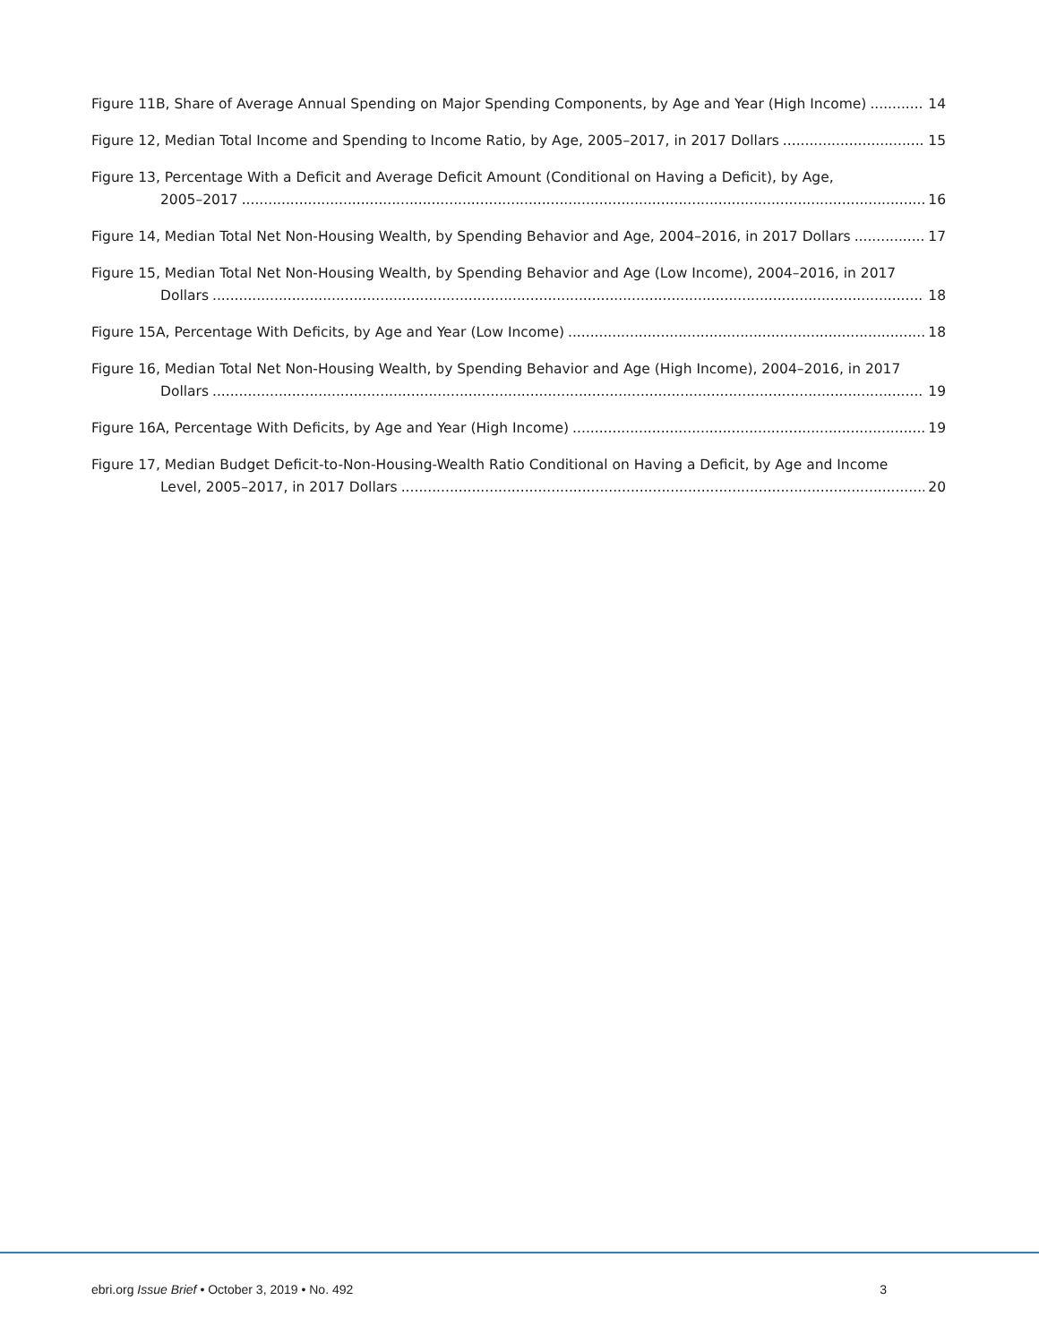Figure 11B, Share of Average Annual Spending on Major Spending Components, by Age and Year (High Income) 14
Figure 12, Median Total Income and Spending to Income Ratio, by Age, 2005–2017, in 2017 Dollars 15
Figure 13, Percentage With a Deficit and Average Deficit Amount (Conditional on Having a Deficit), by Age,
2005–2017 16
Figure 14, Median Total Net Non-Housing Wealth, by Spending Behavior and Age, 2004–2016, in 2017 Dollars 17
Figure 15, Median Total Net Non-Housing Wealth, by Spending Behavior and Age (Low Income), 2004–2016, in 2017
Dollars 18
Figure 15A, Percentage With Deficits, by Age and Year (Low Income) 18
Figure 16, Median Total Net Non-Housing Wealth, by Spending Behavior and Age (High Income), 2004–2016, in 2017
Dollars 19
Figure 16A, Percentage With Deficits, by Age and Year (High Income) 19
Figure 17, Median Budget Deficit-to-Non-Housing-Wealth Ratio Conditional on Having a Deficit, by Age and Income
Level, 2005–2017, in 2017 Dollars 20
ebri.org Issue Brief • October 3, 2019 • No. 492 3